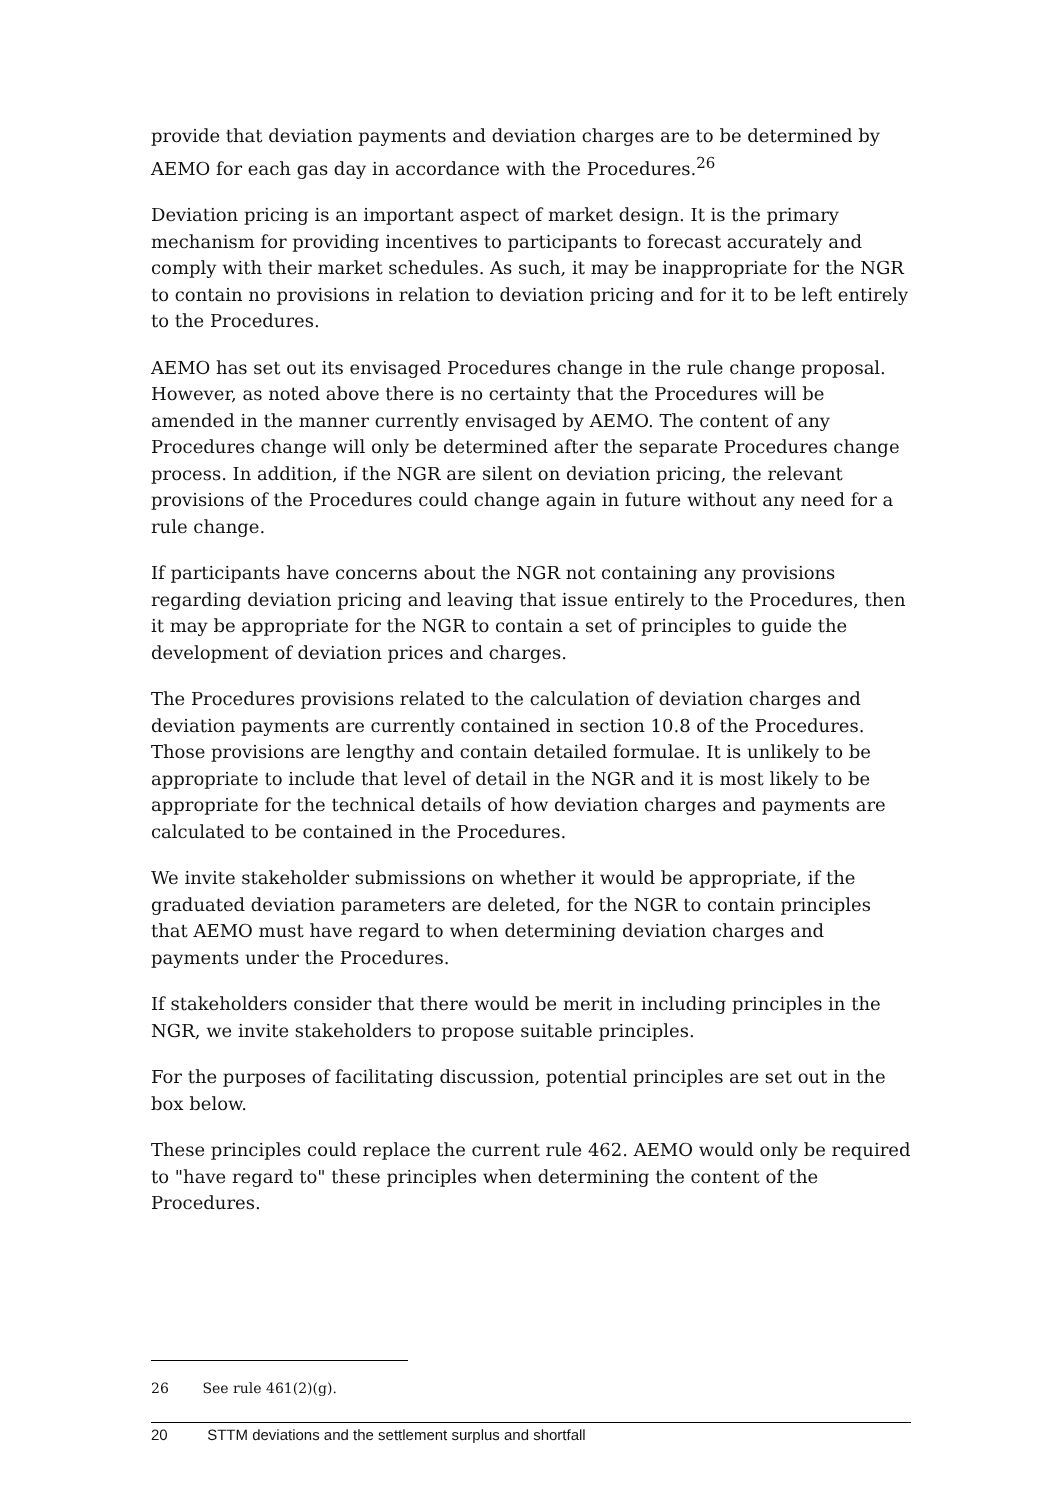provide that deviation payments and deviation charges are to be determined by AEMO for each gas day in accordance with the Procedures.<sup>26</sup>
Deviation pricing is an important aspect of market design. It is the primary mechanism for providing incentives to participants to forecast accurately and comply with their market schedules. As such, it may be inappropriate for the NGR to contain no provisions in relation to deviation pricing and for it to be left entirely to the Procedures.
AEMO has set out its envisaged Procedures change in the rule change proposal. However, as noted above there is no certainty that the Procedures will be amended in the manner currently envisaged by AEMO. The content of any Procedures change will only be determined after the separate Procedures change process. In addition, if the NGR are silent on deviation pricing, the relevant provisions of the Procedures could change again in future without any need for a rule change.
If participants have concerns about the NGR not containing any provisions regarding deviation pricing and leaving that issue entirely to the Procedures, then it may be appropriate for the NGR to contain a set of principles to guide the development of deviation prices and charges.
The Procedures provisions related to the calculation of deviation charges and deviation payments are currently contained in section 10.8 of the Procedures. Those provisions are lengthy and contain detailed formulae. It is unlikely to be appropriate to include that level of detail in the NGR and it is most likely to be appropriate for the technical details of how deviation charges and payments are calculated to be contained in the Procedures.
We invite stakeholder submissions on whether it would be appropriate, if the graduated deviation parameters are deleted, for the NGR to contain principles that AEMO must have regard to when determining deviation charges and payments under the Procedures.
If stakeholders consider that there would be merit in including principles in the NGR, we invite stakeholders to propose suitable principles.
For the purposes of facilitating discussion, potential principles are set out in the box below.
These principles could replace the current rule 462. AEMO would only be required to "have regard to" these principles when determining the content of the Procedures.
26 See rule 461(2)(g).
20 STTM deviations and the settlement surplus and shortfall